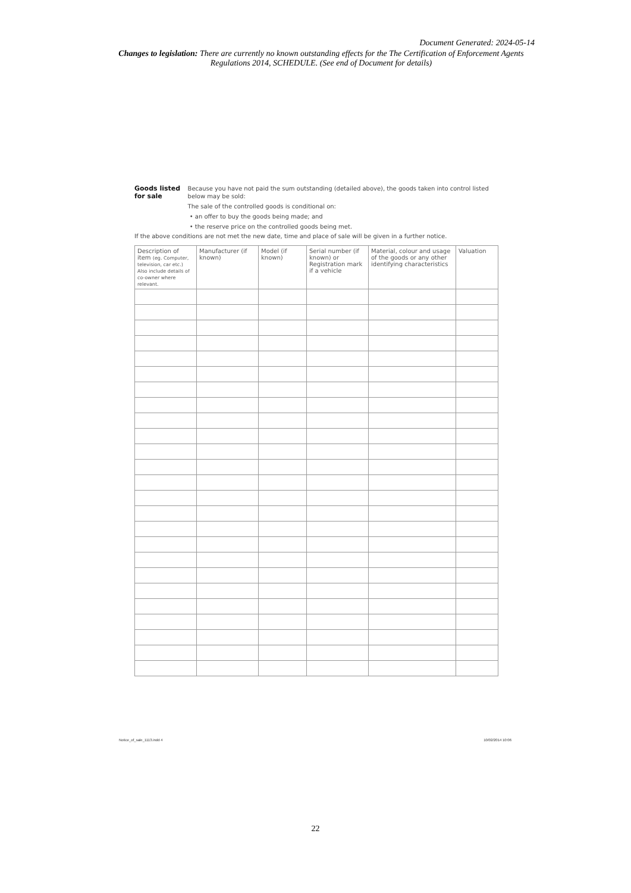Document Generated: 2024-05-14
Changes to legislation: There are currently no known outstanding effects for the The Certification of Enforcement Agents Regulations 2014, SCHEDULE. (See end of Document for details)
Goods listed for sale
Because you have not paid the sum outstanding (detailed above), the goods taken into control listed below may be sold:
The sale of the controlled goods is conditional on:
• an offer to buy the goods being made; and
• the reserve price on the controlled goods being met.
If the above conditions are not met the new date, time and place of sale will be given in a further notice.
| Description of item (eg. Computer, television, car etc.) Also include details of co-owner where relevant. | Manufacturer (if known) | Model (if known) | Serial number (if known) or Registration mark if a vehicle | Material, colour and usage of the goods or any other identifying characteristics | Valuation |
| --- | --- | --- | --- | --- | --- |
Notice_of_sale_1113.indd 4 10/02/2014 10:06
22